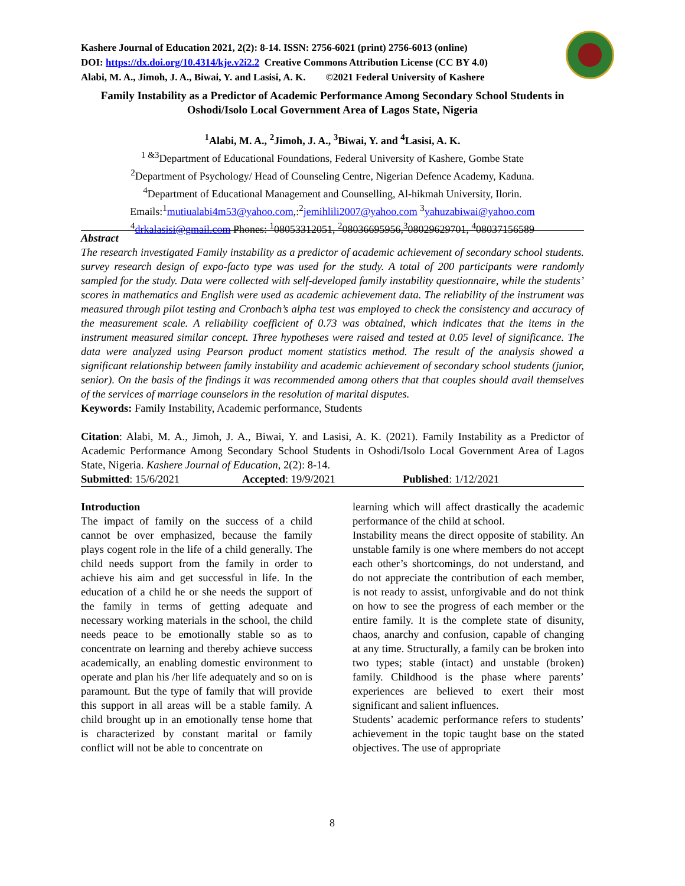Kashere Journal of Education 2021, 2(2): 8-14. ISSN: 2756-6021 (print) 2756-6013 (online)
DOI: https://dx.doi.org/10.4314/kje.v2i2.2 Creative Commons Attribution License (CC BY 4.0)
Alabi, M. A., Jimoh, J. A., Biwai, Y. and Lasisi, A. K. ©2021 Federal University of Kashere
Family Instability as a Predictor of Academic Performance Among Secondary School Students in Oshodi/Isolo Local Government Area of Lagos State, Nigeria
<sup>1</sup> Alabi, M. A., <sup>2</sup>Jimoh, J. A., <sup>3</sup>Biwai, Y. and <sup>4</sup>Lasisi, A. K.
<sup>1 &3</sup>Department of Educational Foundations, Federal University of Kashere, Gombe State
<sup>2</sup> Department of Psychology/ Head of Counseling Centre, Nigerian Defence Academy, Kaduna.
<sup>4</sup> Department of Educational Management and Counselling, Al-hikmah University, Ilorin.
Emails:<sup>1</sup>mutiualabi4m53@yahoo.com,:<sup>2</sup>jemihlili2007@yahoo.com <sup>3</sup>yahuzabiwai@yahoo.com
<sup>4</sup> drkalasisi@gmail.com Phones: <sup>1</sup>08053312051, <sup>2</sup>08036695956,<sup>3</sup>08029629701, <sup>4</sup>08037156589
Abstract
The research investigated Family instability as a predictor of academic achievement of secondary school students. survey research design of expo-facto type was used for the study. A total of 200 participants were randomly sampled for the study. Data were collected with self-developed family instability questionnaire, while the students’ scores in mathematics and English were used as academic achievement data. The reliability of the instrument was measured through pilot testing and Cronbach’s alpha test was employed to check the consistency and accuracy of the measurement scale. A reliability coefficient of 0.73 was obtained, which indicates that the items in the instrument measured similar concept. Three hypotheses were raised and tested at 0.05 level of significance. The data were analyzed using Pearson product moment statistics method. The result of the analysis showed a significant relationship between family instability and academic achievement of secondary school students (junior, senior). On the basis of the findings it was recommended among others that that couples should avail themselves of the services of marriage counselors in the resolution of marital disputes.
Keywords: Family Instability, Academic performance, Students
Citation: Alabi, M. A., Jimoh, J. A., Biwai, Y. and Lasisi, A. K. (2021). Family Instability as a Predictor of Academic Performance Among Secondary School Students in Oshodi/Isolo Local Government Area of Lagos State, Nigeria. Kashere Journal of Education, 2(2): 8-14.
Submitted: 15/6/2021 Accepted: 19/9/2021 Published: 1/12/2021
Introduction
The impact of family on the success of a child cannot be over emphasized, because the family plays cogent role in the life of a child generally. The child needs support from the family in order to achieve his aim and get successful in life. In the education of a child he or she needs the support of the family in terms of getting adequate and necessary working materials in the school, the child needs peace to be emotionally stable so as to concentrate on learning and thereby achieve success academically, an enabling domestic environment to operate and plan his /her life adequately and so on is paramount. But the type of family that will provide this support in all areas will be a stable family. A child brought up in an emotionally tense home that is characterized by constant marital or family conflict will not be able to concentrate on
learning which will affect drastically the academic performance of the child at school.
Instability means the direct opposite of stability. An unstable family is one where members do not accept each other’s shortcomings, do not understand, and do not appreciate the contribution of each member, is not ready to assist, unforgivable and do not think on how to see the progress of each member or the entire family. It is the complete state of disunity, chaos, anarchy and confusion, capable of changing at any time. Structurally, a family can be broken into two types; stable (intact) and unstable (broken) family. Childhood is the phase where parents’ experiences are believed to exert their most significant and salient influences.
Students’ academic performance refers to students’ achievement in the topic taught base on the stated objectives. The use of appropriate
8